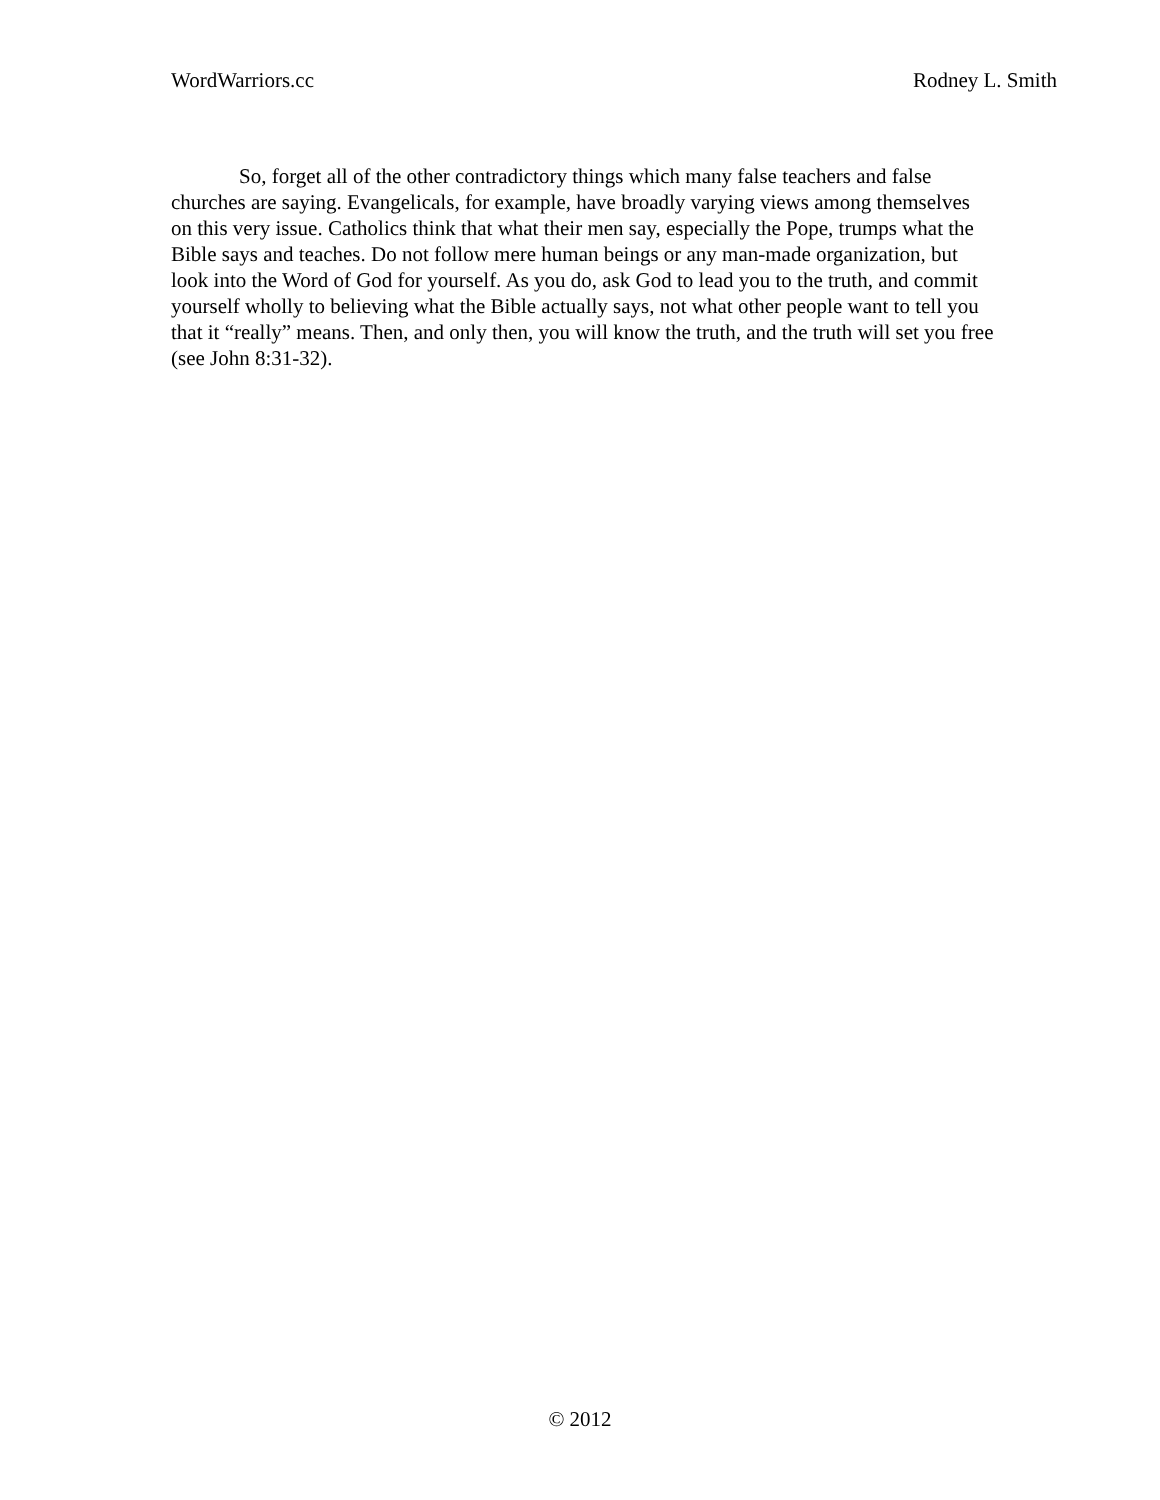WordWarriors.cc Rodney L. Smith
So, forget all of the other contradictory things which many false teachers and false churches are saying. Evangelicals, for example, have broadly varying views among themselves on this very issue. Catholics think that what their men say, especially the Pope, trumps what the Bible says and teaches. Do not follow mere human beings or any man-made organization, but look into the Word of God for yourself. As you do, ask God to lead you to the truth, and commit yourself wholly to believing what the Bible actually says, not what other people want to tell you that it “really” means. Then, and only then, you will know the truth, and the truth will set you free (see John 8:31-32).
© 2012